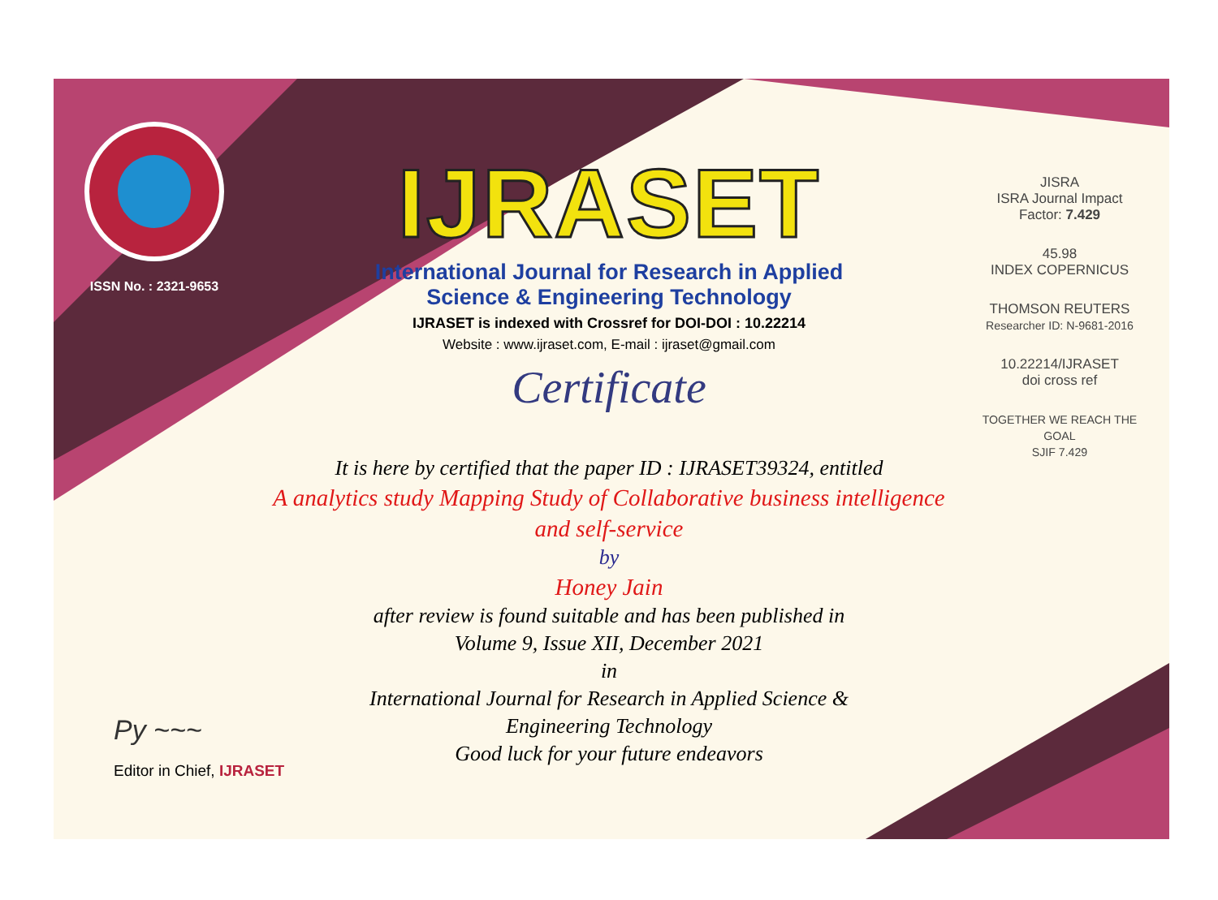ISSN No. : 2321-9653
IJRASET
International Journal for Research in Applied
Science & Engineering Technology
IJRASET is indexed with Crossref for DOI-DOI : 10.22214
Website : www.ijraset.com, E-mail : ijraset@gmail.com
Certificate
It is here by certified that the paper ID : IJRASET39324, entitled
A analytics study Mapping Study of Collaborative business intelligence
and self-service
by
Honey Jain
after review is found suitable and has been published in
Volume 9, Issue XII, December 2021
in
International Journal for Research in Applied Science &
Engineering Technology
Good luck for your future endeavors
JISRA
ISRA Journal Impact
Factor: 7.429
45.98
INDEX COPERNICUS
THOMSON REUTERS
Researcher ID: N-9681-2016
10.22214/IJRASET
doi cross ref
TOGETHER WE REACH THE GOAL
SJIF 7.429
Py ~~~
Editor in Chief, IJRASET